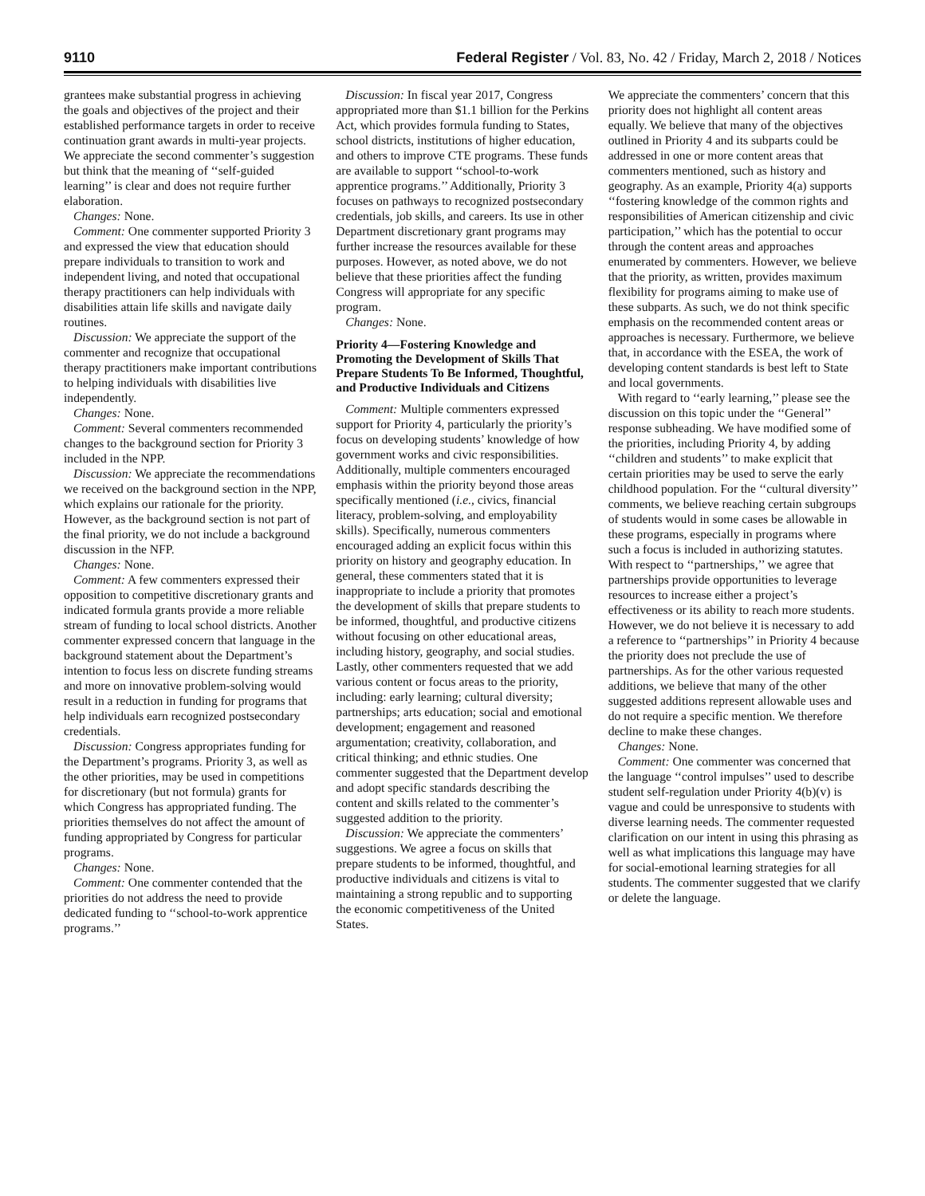9110 Federal Register / Vol. 83, No. 42 / Friday, March 2, 2018 / Notices
grantees make substantial progress in achieving the goals and objectives of the project and their established performance targets in order to receive continuation grant awards in multi-year projects. We appreciate the second commenter’s suggestion but think that the meaning of ‘‘self-guided learning’’ is clear and does not require further elaboration.
Changes: None.
Comment: One commenter supported Priority 3 and expressed the view that education should prepare individuals to transition to work and independent living, and noted that occupational therapy practitioners can help individuals with disabilities attain life skills and navigate daily routines.
Discussion: We appreciate the support of the commenter and recognize that occupational therapy practitioners make important contributions to helping individuals with disabilities live independently.
Changes: None.
Comment: Several commenters recommended changes to the background section for Priority 3 included in the NPP.
Discussion: We appreciate the recommendations we received on the background section in the NPP, which explains our rationale for the priority. However, as the background section is not part of the final priority, we do not include a background discussion in the NFP.
Changes: None.
Comment: A few commenters expressed their opposition to competitive discretionary grants and indicated formula grants provide a more reliable stream of funding to local school districts. Another commenter expressed concern that language in the background statement about the Department’s intention to focus less on discrete funding streams and more on innovative problem-solving would result in a reduction in funding for programs that help individuals earn recognized postsecondary credentials.
Discussion: Congress appropriates funding for the Department’s programs. Priority 3, as well as the other priorities, may be used in competitions for discretionary (but not formula) grants for which Congress has appropriated funding. The priorities themselves do not affect the amount of funding appropriated by Congress for particular programs.
Changes: None.
Comment: One commenter contended that the priorities do not address the need to provide dedicated funding to ‘‘school-to-work apprentice programs.’’
Discussion: In fiscal year 2017, Congress appropriated more than $1.1 billion for the Perkins Act, which provides formula funding to States, school districts, institutions of higher education, and others to improve CTE programs. These funds are available to support ‘‘school-to-work apprentice programs.’’ Additionally, Priority 3 focuses on pathways to recognized postsecondary credentials, job skills, and careers. Its use in other Department discretionary grant programs may further increase the resources available for these purposes. However, as noted above, we do not believe that these priorities affect the funding Congress will appropriate for any specific program.
Changes: None.
Priority 4—Fostering Knowledge and Promoting the Development of Skills That Prepare Students To Be Informed, Thoughtful, and Productive Individuals and Citizens
Comment: Multiple commenters expressed support for Priority 4, particularly the priority’s focus on developing students’ knowledge of how government works and civic responsibilities. Additionally, multiple commenters encouraged emphasis within the priority beyond those areas specifically mentioned (i.e., civics, financial literacy, problem-solving, and employability skills). Specifically, numerous commenters encouraged adding an explicit focus within this priority on history and geography education. In general, these commenters stated that it is inappropriate to include a priority that promotes the development of skills that prepare students to be informed, thoughtful, and productive citizens without focusing on other educational areas, including history, geography, and social studies. Lastly, other commenters requested that we add various content or focus areas to the priority, including: early learning; cultural diversity; partnerships; arts education; social and emotional development; engagement and reasoned argumentation; creativity, collaboration, and critical thinking; and ethnic studies. One commenter suggested that the Department develop and adopt specific standards describing the content and skills related to the commenter’s suggested addition to the priority.
Discussion: We appreciate the commenters’ suggestions. We agree a focus on skills that prepare students to be informed, thoughtful, and productive individuals and citizens is vital to maintaining a strong republic and to supporting the economic competitiveness of the United States.
We appreciate the commenters’ concern that this priority does not highlight all content areas equally. We believe that many of the objectives outlined in Priority 4 and its subparts could be addressed in one or more content areas that commenters mentioned, such as history and geography. As an example, Priority 4(a) supports ‘‘fostering knowledge of the common rights and responsibilities of American citizenship and civic participation,’’ which has the potential to occur through the content areas and approaches enumerated by commenters. However, we believe that the priority, as written, provides maximum flexibility for programs aiming to make use of these subparts. As such, we do not think specific emphasis on the recommended content areas or approaches is necessary. Furthermore, we believe that, in accordance with the ESEA, the work of developing content standards is best left to State and local governments.
With regard to ‘‘early learning,’’ please see the discussion on this topic under the ‘‘General’’ response subheading. We have modified some of the priorities, including Priority 4, by adding ‘‘children and students’’ to make explicit that certain priorities may be used to serve the early childhood population. For the ‘‘cultural diversity’’ comments, we believe reaching certain subgroups of students would in some cases be allowable in these programs, especially in programs where such a focus is included in authorizing statutes. With respect to ‘‘partnerships,’’ we agree that partnerships provide opportunities to leverage resources to increase either a project’s effectiveness or its ability to reach more students. However, we do not believe it is necessary to add a reference to ‘‘partnerships’’ in Priority 4 because the priority does not preclude the use of partnerships. As for the other various requested additions, we believe that many of the other suggested additions represent allowable uses and do not require a specific mention. We therefore decline to make these changes.
Changes: None.
Comment: One commenter was concerned that the language ‘‘control impulses’’ used to describe student self-regulation under Priority 4(b)(v) is vague and could be unresponsive to students with diverse learning needs. The commenter requested clarification on our intent in using this phrasing as well as what implications this language may have for social-emotional learning strategies for all students. The commenter suggested that we clarify or delete the language.